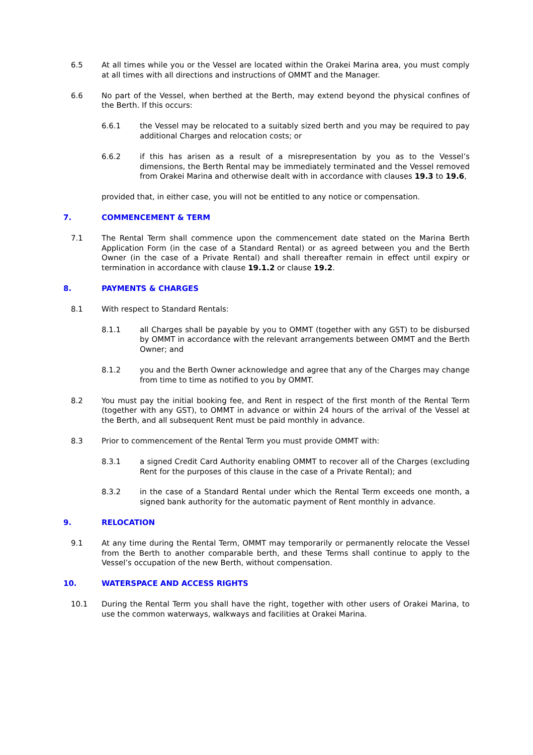6.5 At all times while you or the Vessel are located within the Orakei Marina area, you must comply at all times with all directions and instructions of OMMT and the Manager.
6.6 No part of the Vessel, when berthed at the Berth, may extend beyond the physical confines of the Berth. If this occurs:
6.6.1 the Vessel may be relocated to a suitably sized berth and you may be required to pay additional Charges and relocation costs; or
6.6.2 if this has arisen as a result of a misrepresentation by you as to the Vessel’s dimensions, the Berth Rental may be immediately terminated and the Vessel removed from Orakei Marina and otherwise dealt with in accordance with clauses 19.3 to 19.6,
provided that, in either case, you will not be entitled to any notice or compensation.
7. COMMENCEMENT & TERM
7.1 The Rental Term shall commence upon the commencement date stated on the Marina Berth Application Form (in the case of a Standard Rental) or as agreed between you and the Berth Owner (in the case of a Private Rental) and shall thereafter remain in effect until expiry or termination in accordance with clause 19.1.2 or clause 19.2.
8. PAYMENTS & CHARGES
8.1 With respect to Standard Rentals:
8.1.1 all Charges shall be payable by you to OMMT (together with any GST) to be disbursed by OMMT in accordance with the relevant arrangements between OMMT and the Berth Owner; and
8.1.2 you and the Berth Owner acknowledge and agree that any of the Charges may change from time to time as notified to you by OMMT.
8.2 You must pay the initial booking fee, and Rent in respect of the first month of the Rental Term (together with any GST), to OMMT in advance or within 24 hours of the arrival of the Vessel at the Berth, and all subsequent Rent must be paid monthly in advance.
8.3 Prior to commencement of the Rental Term you must provide OMMT with:
8.3.1 a signed Credit Card Authority enabling OMMT to recover all of the Charges (excluding Rent for the purposes of this clause in the case of a Private Rental); and
8.3.2 in the case of a Standard Rental under which the Rental Term exceeds one month, a signed bank authority for the automatic payment of Rent monthly in advance.
9. RELOCATION
9.1 At any time during the Rental Term, OMMT may temporarily or permanently relocate the Vessel from the Berth to another comparable berth, and these Terms shall continue to apply to the Vessel’s occupation of the new Berth, without compensation.
10. WATERSPACE AND ACCESS RIGHTS
10.1 During the Rental Term you shall have the right, together with other users of Orakei Marina, to use the common waterways, walkways and facilities at Orakei Marina.